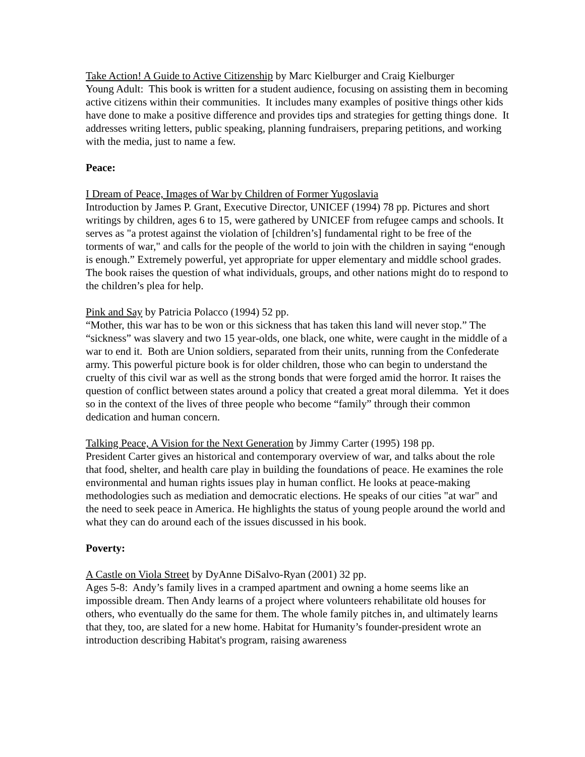Take Action! A Guide to Active Citizenship by Marc Kielburger and Craig Kielburger
Young Adult: This book is written for a student audience, focusing on assisting them in becoming active citizens within their communities. It includes many examples of positive things other kids have done to make a positive difference and provides tips and strategies for getting things done. It addresses writing letters, public speaking, planning fundraisers, preparing petitions, and working with the media, just to name a few.
Peace:
I Dream of Peace, Images of War by Children of Former Yugoslavia
Introduction by James P. Grant, Executive Director, UNICEF (1994) 78 pp. Pictures and short writings by children, ages 6 to 15, were gathered by UNICEF from refugee camps and schools. It serves as "a protest against the violation of [children’s] fundamental right to be free of the torments of war," and calls for the people of the world to join with the children in saying “enough is enough.” Extremely powerful, yet appropriate for upper elementary and middle school grades. The book raises the question of what individuals, groups, and other nations might do to respond to the children’s plea for help.
Pink and Say by Patricia Polacco (1994) 52 pp.
“Mother, this war has to be won or this sickness that has taken this land will never stop.” The “sickness” was slavery and two 15 year-olds, one black, one white, were caught in the middle of a war to end it. Both are Union soldiers, separated from their units, running from the Confederate army. This powerful picture book is for older children, those who can begin to understand the cruelty of this civil war as well as the strong bonds that were forged amid the horror. It raises the question of conflict between states around a policy that created a great moral dilemma. Yet it does so in the context of the lives of three people who become “family” through their common dedication and human concern.
Talking Peace, A Vision for the Next Generation by Jimmy Carter (1995) 198 pp.
President Carter gives an historical and contemporary overview of war, and talks about the role that food, shelter, and health care play in building the foundations of peace. He examines the role environmental and human rights issues play in human conflict. He looks at peace-making methodologies such as mediation and democratic elections. He speaks of our cities "at war" and the need to seek peace in America. He highlights the status of young people around the world and what they can do around each of the issues discussed in his book.
Poverty:
A Castle on Viola Street by DyAnne DiSalvo-Ryan (2001) 32 pp.
Ages 5-8: Andy’s family lives in a cramped apartment and owning a home seems like an impossible dream. Then Andy learns of a project where volunteers rehabilitate old houses for others, who eventually do the same for them. The whole family pitches in, and ultimately learns that they, too, are slated for a new home. Habitat for Humanity’s founder-president wrote an introduction describing Habitat's program, raising awareness